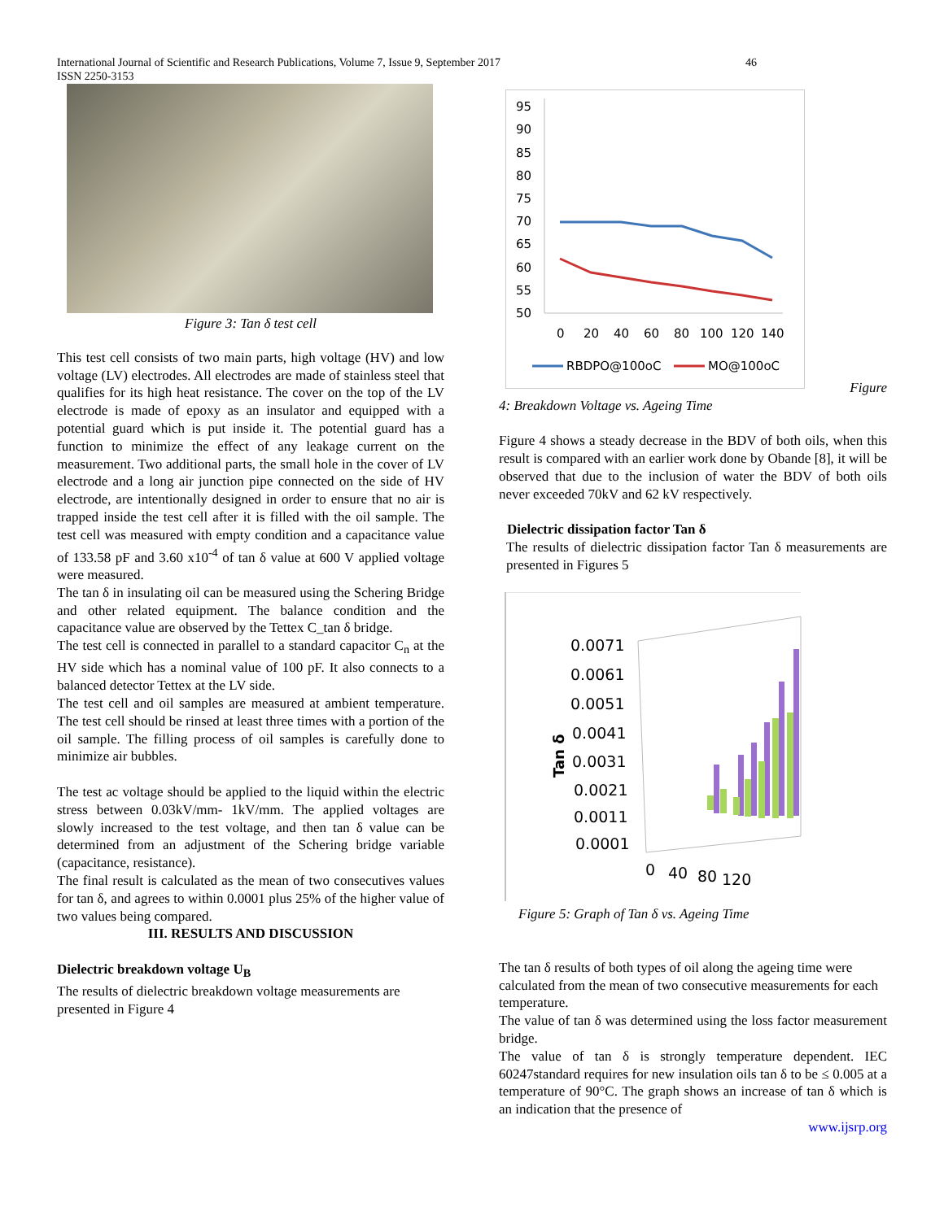International Journal of Scientific and Research Publications, Volume 7, Issue 9, September 2017 46
ISSN 2250-3153
Figure 3: Tan δ test cell
This test cell consists of two main parts, high voltage (HV) and low voltage (LV) electrodes. All electrodes are made of stainless steel that qualifies for its high heat resistance. The cover on the top of the LV electrode is made of epoxy as an insulator and equipped with a potential guard which is put inside it. The potential guard has a function to minimize the effect of any leakage current on the measurement. Two additional parts, the small hole in the cover of LV electrode and a long air junction pipe connected on the side of HV electrode, are intentionally designed in order to ensure that no air is trapped inside the test cell after it is filled with the oil sample. The test cell was measured with empty condition and a capacitance value of 133.58 pF and 3.60 x10<sup>-4</sup> of tan δ value at 600 V applied voltage were measured.
The tan δ in insulating oil can be measured using the Schering Bridge and other related equipment. The balance condition and the capacitance value are observed by the Tettex C_tan δ bridge.
The test cell is connected in parallel to a standard capacitor C<sub>n</sub> at the HV side which has a nominal value of 100 pF. It also connects to a balanced detector Tettex at the LV side.
The test cell and oil samples are measured at ambient temperature. The test cell should be rinsed at least three times with a portion of the oil sample. The filling process of oil samples is carefully done to minimize air bubbles.
The test ac voltage should be applied to the liquid within the electric stress between 0.03kV/mm- 1kV/mm. The applied voltages are slowly increased to the test voltage, and then tan δ value can be determined from an adjustment of the Schering bridge variable (capacitance, resistance).
The final result is calculated as the mean of two consecutives values for tan δ, and agrees to within 0.0001 plus 25% of the higher value of two values being compared.
III. RESULTS AND DISCUSSION
Dielectric breakdown voltage U<sub>B</sub>
The results of dielectric breakdown voltage measurements are presented in Figure 4
95
90
85
80
75
70
65
60
55
50
0
20
40
60
80
100
120
140
RBDPO@100oC
MO@100oC
Figure
4: Breakdown Voltage vs. Ageing Time
Figure 4 shows a steady decrease in the BDV of both oils, when this result is compared with an earlier work done by Obande [8], it will be observed that due to the inclusion of water the BDV of both oils never exceeded 70kV and 62 kV respectively.
Dielectric dissipation factor Tan δ
The results of dielectric dissipation factor Tan δ measurements are presented in Figures 5
0.0071
0.0061
0.0051
0.0041
0.0031
0.0021
0.0011
0.0001
0
40
80
120
Tan δ
Figure 5: Graph of Tan δ vs. Ageing Time
The tan δ results of both types of oil along the ageing time were calculated from the mean of two consecutive measurements for each temperature.
The value of tan δ was determined using the loss factor measurement bridge.
The value of tan δ is strongly temperature dependent. IEC 60247standard requires for new insulation oils tan δ to be ≤ 0.005 at a temperature of 90°C. The graph shows an increase of tan δ which is an indication that the presence of
www.ijsrp.org